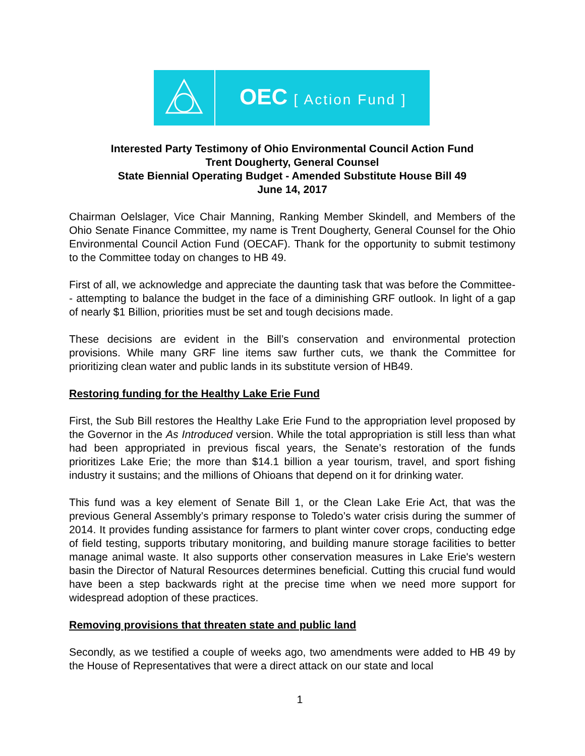OEC [ Action Fund ]
Interested Party Testimony of Ohio Environmental Council Action Fund
Trent Dougherty, General Counsel
State Biennial Operating Budget - Amended Substitute House Bill 49
June 14, 2017
Chairman Oelslager, Vice Chair Manning, Ranking Member Skindell, and Members of the Ohio Senate Finance Committee, my name is Trent Dougherty, General Counsel for the Ohio Environmental Council Action Fund (OECAF). Thank for the opportunity to submit testimony to the Committee today on changes to HB 49.
First of all, we acknowledge and appreciate the daunting task that was before the Committee-- attempting to balance the budget in the face of a diminishing GRF outlook. In light of a gap of nearly $1 Billion, priorities must be set and tough decisions made.
These decisions are evident in the Bill’s conservation and environmental protection provisions. While many GRF line items saw further cuts, we thank the Committee for prioritizing clean water and public lands in its substitute version of HB49.
Restoring funding for the Healthy Lake Erie Fund
First, the Sub Bill restores the Healthy Lake Erie Fund to the appropriation level proposed by the Governor in the As Introduced version. While the total appropriation is still less than what had been appropriated in previous fiscal years, the Senate’s restoration of the funds prioritizes Lake Erie; the more than $14.1 billion a year tourism, travel, and sport fishing industry it sustains; and the millions of Ohioans that depend on it for drinking water.
This fund was a key element of Senate Bill 1, or the Clean Lake Erie Act, that was the previous General Assembly’s primary response to Toledo’s water crisis during the summer of 2014. It provides funding assistance for farmers to plant winter cover crops, conducting edge of field testing, supports tributary monitoring, and building manure storage facilities to better manage animal waste. It also supports other conservation measures in Lake Erie's western basin the Director of Natural Resources determines beneficial. Cutting this crucial fund would have been a step backwards right at the precise time when we need more support for widespread adoption of these practices.
Removing provisions that threaten state and public land
Secondly, as we testified a couple of weeks ago, two amendments were added to HB 49 by the House of Representatives that were a direct attack on our state and local
1